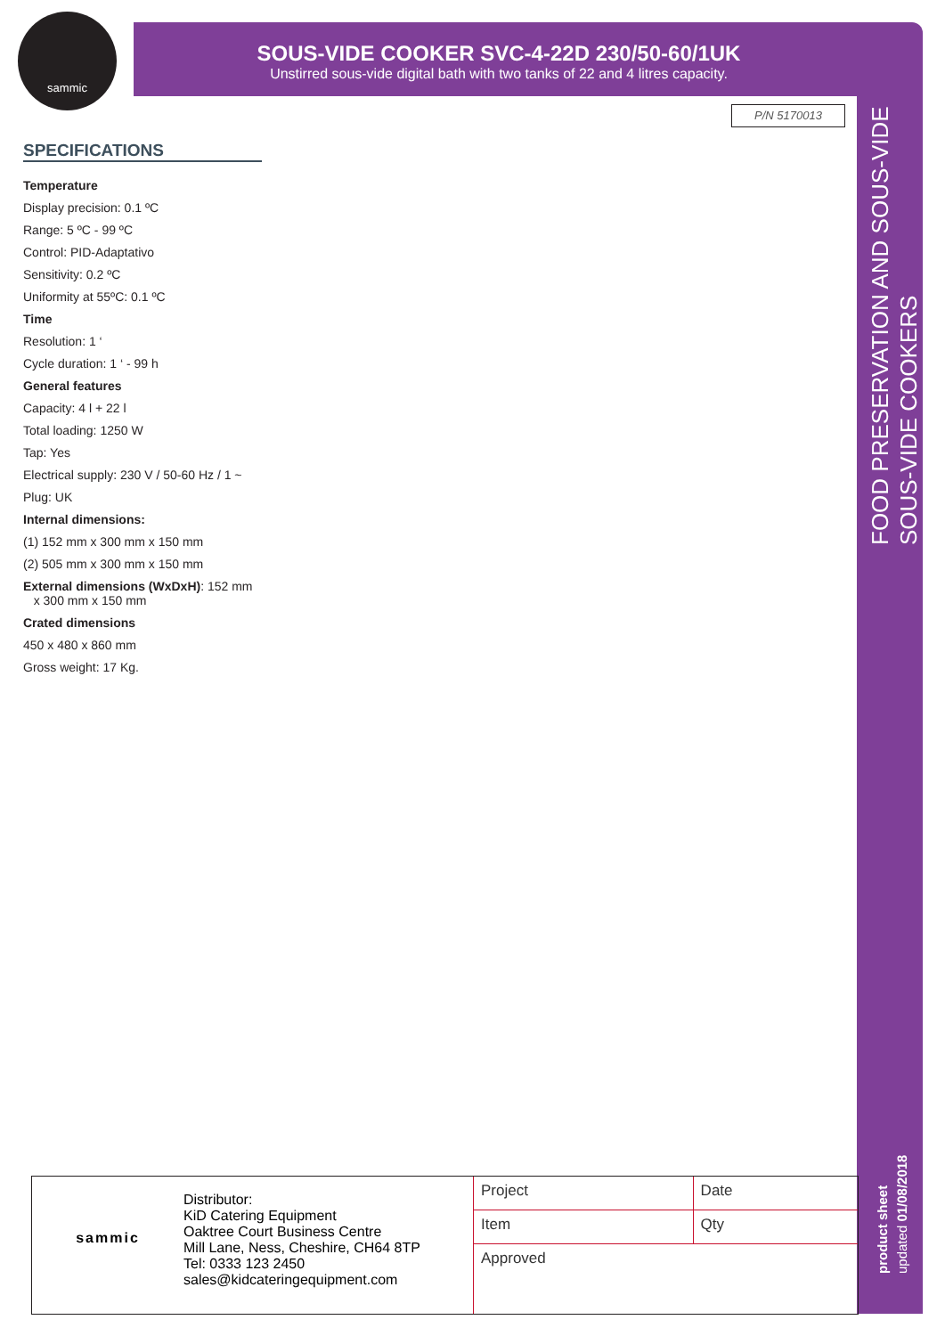sammic
SOUS-VIDE COOKER SVC-4-22D 230/50-60/1UK
Unstirred sous-vide digital bath with two tanks of 22 and 4 litres capacity.
P/N 5170013
SPECIFICATIONS
Temperature
Display precision: 0.1 ºC
Range: 5 ºC - 99 ºC
Control: PID-Adaptativo
Sensitivity: 0.2 ºC
Uniformity at 55ºC: 0.1 ºC
Time
Resolution: 1 ‘
Cycle duration: 1 ‘ - 99 h
General features
Capacity: 4 l + 22 l
Total loading: 1250 W
Tap: Yes
Electrical supply: 230 V / 50-60 Hz / 1 ~
Plug: UK
Internal dimensions:
(1) 152 mm x 300 mm x 150 mm
(2) 505 mm x 300 mm x 150 mm
External dimensions (WxDxH): 152 mm
x 300 mm x 150 mm
Crated dimensions
450 x 480 x 860 mm
Gross weight: 17 Kg.
FOOD PRESERVATION AND SOUS-VIDE
SOUS-VIDE COOKERS
product sheet
updated 01/08/2018
sammic
Distributor:
KiD Catering Equipment
Oaktree Court Business Centre
Mill Lane, Ness, Cheshire, CH64 8TP
Tel: 0333 123 2450
sales@kidcateringequipment.com
| Project | Date |
| Item | Qty |
| Approved | |